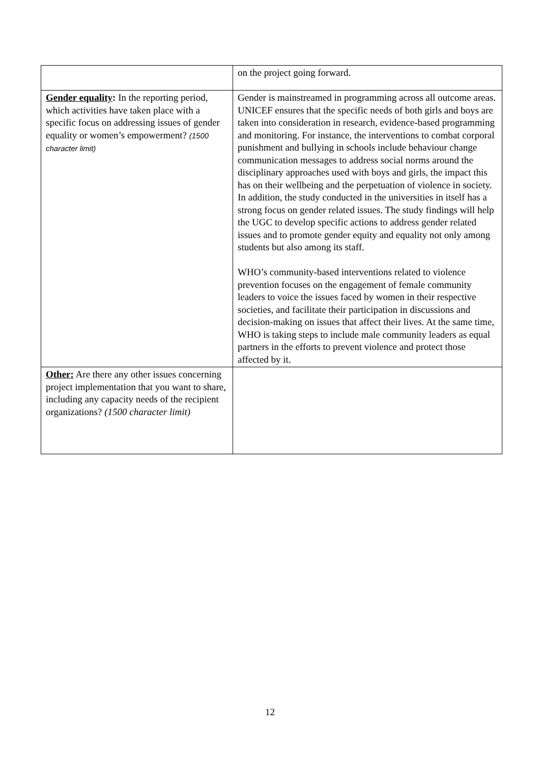| | on the project going forward. |
| Gender equality : In the reporting period, which activities have taken place with a specific focus on addressing issues of gender equality or women’s empowerment? (1500 character limit) | Gender is mainstreamed in programming across all outcome areas. UNICEF ensures that the specific needs of both girls and boys are taken into consideration in research, evidence-based programming and monitoring. For instance, the interventions to combat corporal punishment and bullying in schools include behaviour change communication messages to address social norms around the disciplinary approaches used with boys and girls, the impact this has on their wellbeing and the perpetuation of violence in society. In addition, the study conducted in the universities in itself has a strong focus on gender related issues. The study findings will help the UGC to develop specific actions to address gender related issues and to promote gender equity and equality not only among students but also among its staff. WHO’s community-based interventions related to violence prevention focuses on the engagement of female community leaders to voice the issues faced by women in their respective societies, and facilitate their participation in discussions and decision-making on issues that affect their lives. At the same time, WHO is taking steps to include male community leaders as equal partners in the efforts to prevent violence and protect those affected by it. |
| Other: Are there any other issues concerning project implementation that you want to share, including any capacity needs of the recipient organizations? (1500 character limit) | |
12